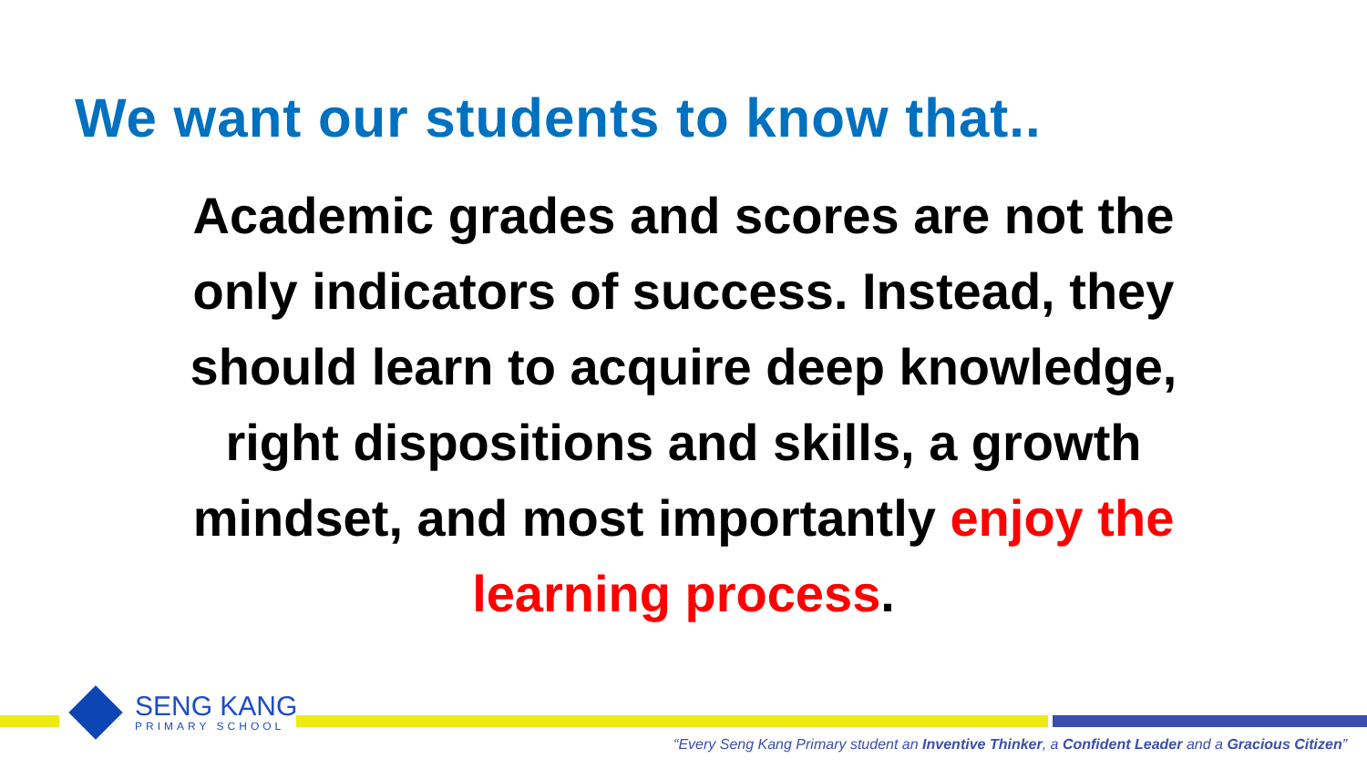We want our students to know that..
Academic grades and scores are not the only indicators of success. Instead, they should learn to acquire deep knowledge, right dispositions and skills, a growth mindset, and most importantly enjoy the learning process.
SENG KANG
PRIMARY SCHOOL
“Every Seng Kang Primary student an Inventive Thinker, a Confident Leader and a Gracious Citizen”